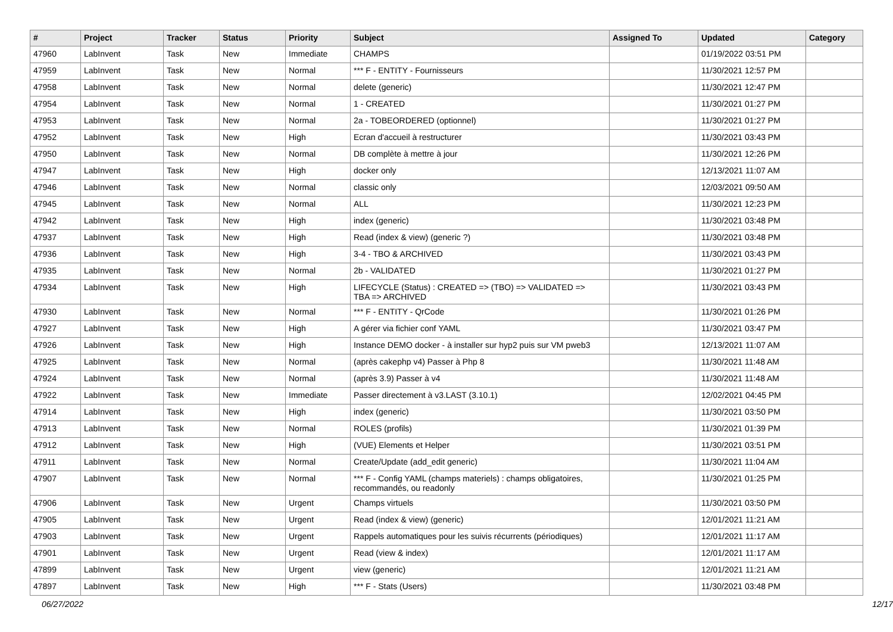| # | Project | Tracker | Status | Priority | Subject | Assigned To | Updated | Category |
| --- | --- | --- | --- | --- | --- | --- | --- | --- |
| 47960 | LabInvent | Task | New | Immediate | CHAMPS | | 01/19/2022 03:51 PM | |
| 47959 | LabInvent | Task | New | Normal | *** F - ENTITY - Fournisseurs | | 11/30/2021 12:57 PM | |
| 47958 | LabInvent | Task | New | Normal | delete (generic) | | 11/30/2021 12:47 PM | |
| 47954 | LabInvent | Task | New | Normal | 1 - CREATED | | 11/30/2021 01:27 PM | |
| 47953 | LabInvent | Task | New | Normal | 2a - TOBEORDERED (optionnel) | | 11/30/2021 01:27 PM | |
| 47952 | LabInvent | Task | New | High | Ecran d'accueil à restructurer | | 11/30/2021 03:43 PM | |
| 47950 | LabInvent | Task | New | Normal | DB complète à mettre à jour | | 11/30/2021 12:26 PM | |
| 47947 | LabInvent | Task | New | High | docker only | | 12/13/2021 11:07 AM | |
| 47946 | LabInvent | Task | New | Normal | classic only | | 12/03/2021 09:50 AM | |
| 47945 | LabInvent | Task | New | Normal | ALL | | 11/30/2021 12:23 PM | |
| 47942 | LabInvent | Task | New | High | index (generic) | | 11/30/2021 03:48 PM | |
| 47937 | LabInvent | Task | New | High | Read (index & view) (generic ?) | | 11/30/2021 03:48 PM | |
| 47936 | LabInvent | Task | New | High | 3-4 - TBO & ARCHIVED | | 11/30/2021 03:43 PM | |
| 47935 | LabInvent | Task | New | Normal | 2b - VALIDATED | | 11/30/2021 01:27 PM | |
| 47934 | LabInvent | Task | New | High | LIFECYCLE (Status) : CREATED => (TBO) => VALIDATED => TBA => ARCHIVED | | 11/30/2021 03:43 PM | |
| 47930 | LabInvent | Task | New | Normal | *** F - ENTITY - QrCode | | 11/30/2021 01:26 PM | |
| 47927 | LabInvent | Task | New | High | A gérer via fichier conf YAML | | 11/30/2021 03:47 PM | |
| 47926 | LabInvent | Task | New | High | Instance DEMO docker - à installer sur hyp2 puis sur VM pweb3 | | 12/13/2021 11:07 AM | |
| 47925 | LabInvent | Task | New | Normal | (après cakephp v4) Passer à Php 8 | | 11/30/2021 11:48 AM | |
| 47924 | LabInvent | Task | New | Normal | (après 3.9) Passer à v4 | | 11/30/2021 11:48 AM | |
| 47922 | LabInvent | Task | New | Immediate | Passer directement à v3.LAST (3.10.1) | | 12/02/2021 04:45 PM | |
| 47914 | LabInvent | Task | New | High | index (generic) | | 11/30/2021 03:50 PM | |
| 47913 | LabInvent | Task | New | Normal | ROLES (profils) | | 11/30/2021 01:39 PM | |
| 47912 | LabInvent | Task | New | High | (VUE) Elements et Helper | | 11/30/2021 03:51 PM | |
| 47911 | LabInvent | Task | New | Normal | Create/Update (add_edit generic) | | 11/30/2021 11:04 AM | |
| 47907 | LabInvent | Task | New | Normal | *** F - Config YAML (champs materiels) : champs obligatoires, recommandés, ou readonly | | 11/30/2021 01:25 PM | |
| 47906 | LabInvent | Task | New | Urgent | Champs virtuels | | 11/30/2021 03:50 PM | |
| 47905 | LabInvent | Task | New | Urgent | Read (index & view) (generic) | | 12/01/2021 11:21 AM | |
| 47903 | LabInvent | Task | New | Urgent | Rappels automatiques pour les suivis récurrents (périodiques) | | 12/01/2021 11:17 AM | |
| 47901 | LabInvent | Task | New | Urgent | Read (view & index) | | 12/01/2021 11:17 AM | |
| 47899 | LabInvent | Task | New | Urgent | view (generic) | | 12/01/2021 11:21 AM | |
| 47897 | LabInvent | Task | New | High | *** F - Stats (Users) | | 11/30/2021 03:48 PM | |
06/27/2022 12/17